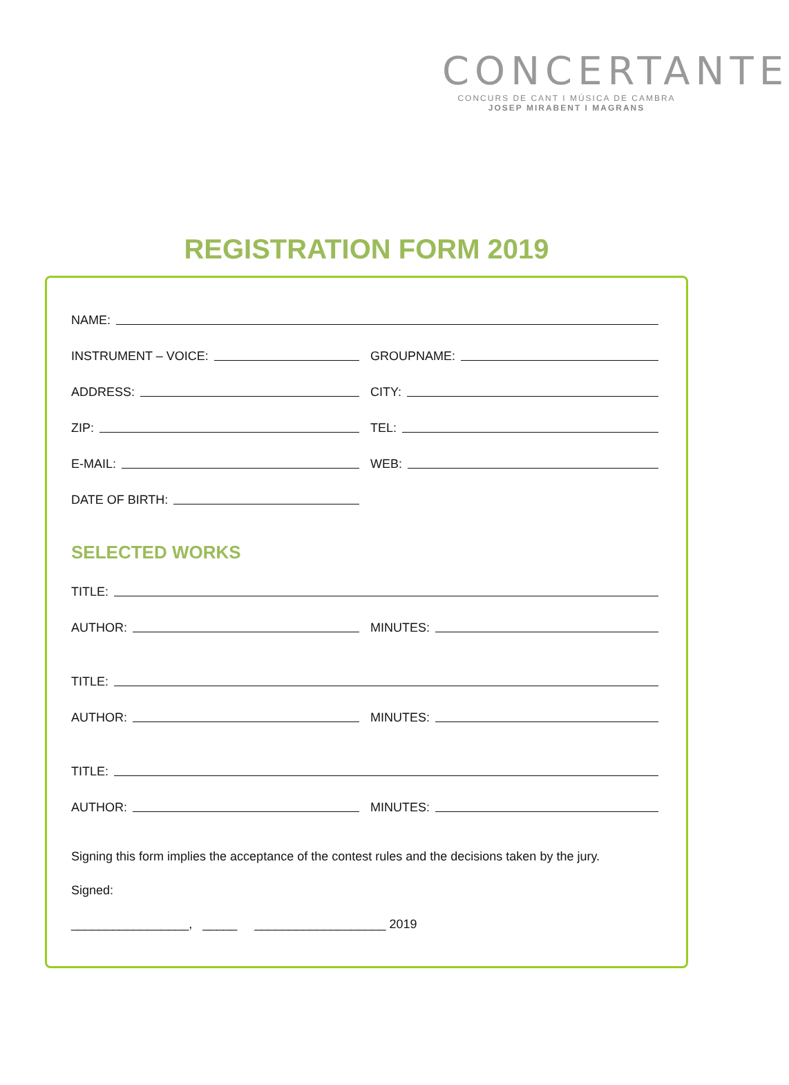CONCERTANTE
CONCURS DE CANT I MÚSICA DE CAMBRA
JOSEP MIRABENT I MAGRANS
REGISTRATION FORM 2019
NAME:
INSTRUMENT – VOICE:
GROUPNAME:
ADDRESS:
CITY:
ZIP:
TEL:
E-MAIL:
WEB:
DATE OF BIRTH:
SELECTED WORKS
TITLE:
AUTHOR:
MINUTES:
TITLE:
AUTHOR:
MINUTES:
TITLE:
AUTHOR:
MINUTES:
Signing this form implies the acceptance of the contest rules and the decisions taken by the jury.
Signed:
_________________, _____ ___________________ 2019